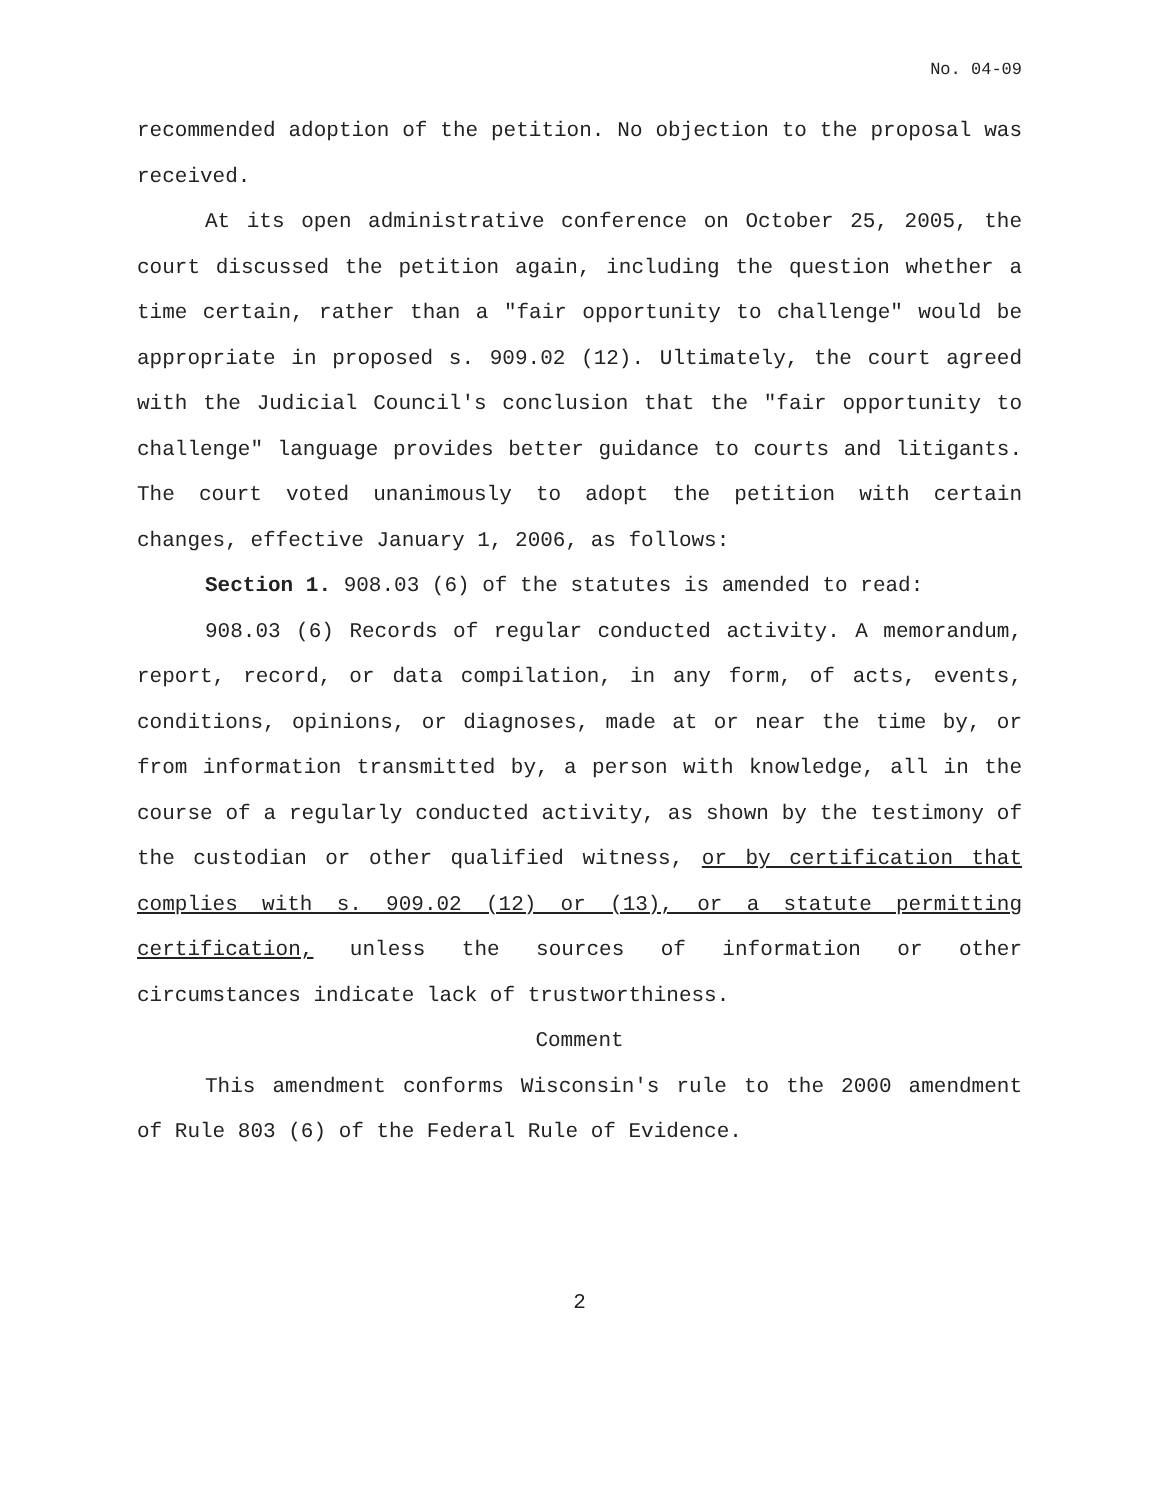No. 04-09
recommended adoption of the petition. No objection to the proposal was received.
At its open administrative conference on October 25, 2005, the court discussed the petition again, including the question whether a time certain, rather than a "fair opportunity to challenge" would be appropriate in proposed s. 909.02 (12). Ultimately, the court agreed with the Judicial Council's conclusion that the "fair opportunity to challenge" language provides better guidance to courts and litigants. The court voted unanimously to adopt the petition with certain changes, effective January 1, 2006, as follows:
Section 1. 908.03 (6) of the statutes is amended to read:
908.03 (6) Records of regular conducted activity. A memorandum, report, record, or data compilation, in any form, of acts, events, conditions, opinions, or diagnoses, made at or near the time by, or from information transmitted by, a person with knowledge, all in the course of a regularly conducted activity, as shown by the testimony of the custodian or other qualified witness, or by certification that complies with s. 909.02 (12) or (13), or a statute permitting certification, unless the sources of information or other circumstances indicate lack of trustworthiness.
Comment
This amendment conforms Wisconsin's rule to the 2000 amendment of Rule 803 (6) of the Federal Rule of Evidence.
2